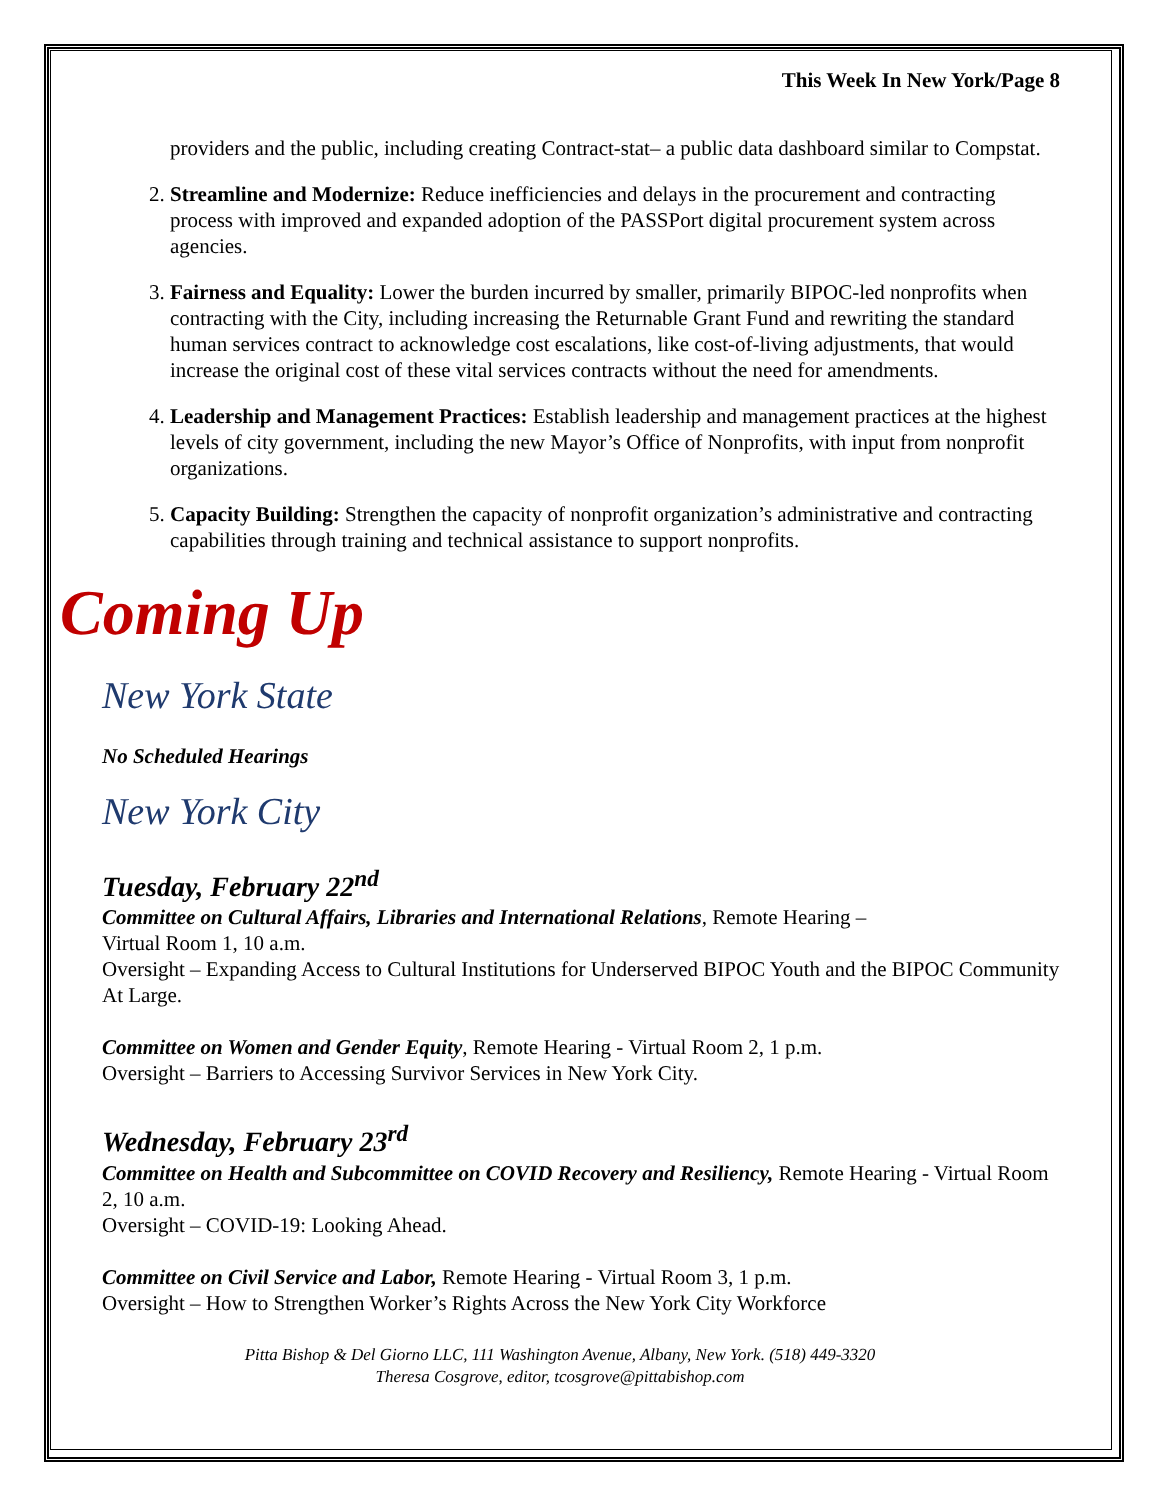This Week In New York/Page 8
providers and the public, including creating Contract-stat– a public data dashboard similar to Compstat.
2. Streamline and Modernize: Reduce inefficiencies and delays in the procurement and contracting process with improved and expanded adoption of the PASSPort digital procurement system across agencies.
3. Fairness and Equality: Lower the burden incurred by smaller, primarily BIPOC-led nonprofits when contracting with the City, including increasing the Returnable Grant Fund and rewriting the standard human services contract to acknowledge cost escalations, like cost-of-living adjustments, that would increase the original cost of these vital services contracts without the need for amendments.
4. Leadership and Management Practices: Establish leadership and management practices at the highest levels of city government, including the new Mayor’s Office of Nonprofits, with input from nonprofit organizations.
5. Capacity Building: Strengthen the capacity of nonprofit organization’s administrative and contracting capabilities through training and technical assistance to support nonprofits.
Coming Up
New York State
No Scheduled Hearings
New York City
Tuesday, February 22<sup>nd</sup>
Committee on Cultural Affairs, Libraries and International Relations, Remote Hearing –
Virtual Room 1, 10 a.m.
Oversight – Expanding Access to Cultural Institutions for Underserved BIPOC Youth and the BIPOC Community At Large.
Committee on Women and Gender Equity, Remote Hearing - Virtual Room 2, 1 p.m.
Oversight – Barriers to Accessing Survivor Services in New York City.
Wednesday, February 23<sup>rd</sup>
Committee on Health and Subcommittee on COVID Recovery and Resiliency, Remote Hearing - Virtual Room 2, 10 a.m.
Oversight – COVID-19: Looking Ahead.
Committee on Civil Service and Labor, Remote Hearing - Virtual Room 3, 1 p.m.
Oversight – How to Strengthen Worker’s Rights Across the New York City Workforce
Pitta Bishop & Del Giorno LLC, 111 Washington Avenue, Albany, New York. (518) 449-3320
Theresa Cosgrove, editor, tcosgrove@pittabishop.com